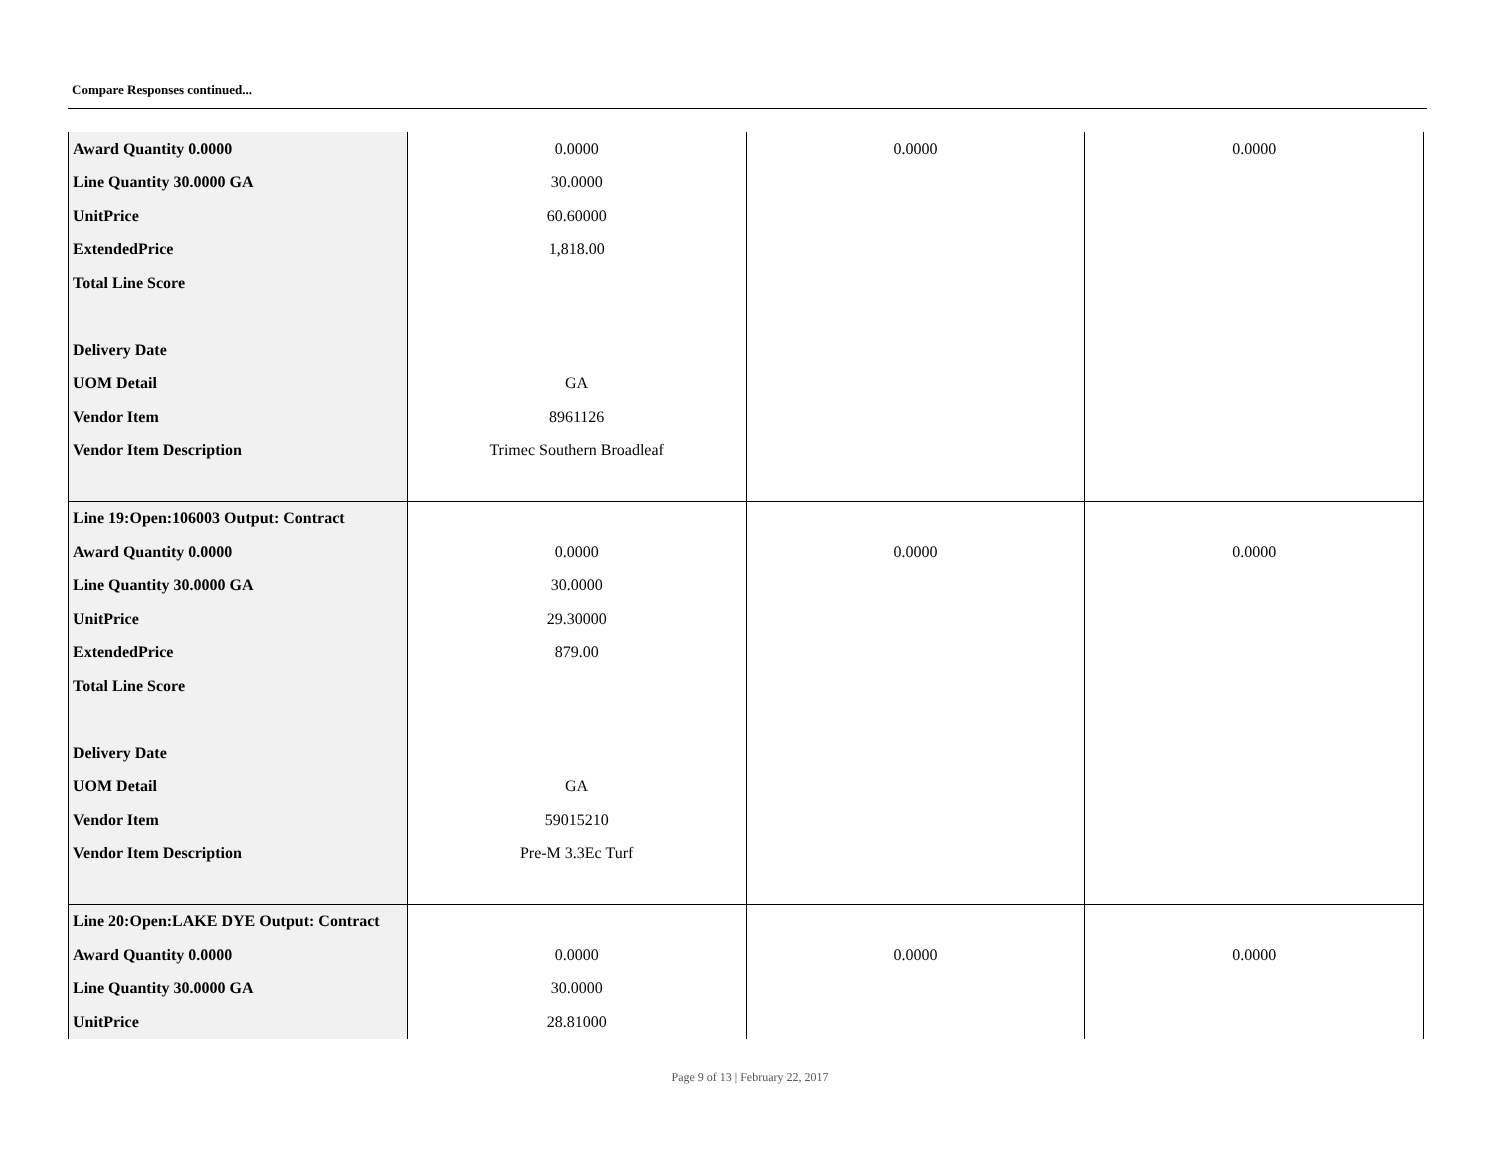Compare Responses continued...
| Award Quantity 0.0000 | 0.0000 | 0.0000 | 0.0000 |
| Line Quantity 30.0000 GA | 30.0000 | | |
| UnitPrice | 60.60000 | | |
| ExtendedPrice | 1,818.00 | | |
| Total Line Score | | | |
| Delivery Date | | | |
| UOM Detail | GA | | |
| Vendor Item | 8961126 | | |
| Vendor Item Description | Trimec Southern Broadleaf | | |
| Line 19:Open:106003 Output: Contract | | | |
| Award Quantity 0.0000 | 0.0000 | 0.0000 | 0.0000 |
| Line Quantity 30.0000 GA | 30.0000 | | |
| UnitPrice | 29.30000 | | |
| ExtendedPrice | 879.00 | | |
| Total Line Score | | | |
| Delivery Date | | | |
| UOM Detail | GA | | |
| Vendor Item | 59015210 | | |
| Vendor Item Description | Pre-M 3.3Ec Turf | | |
| Line 20:Open:LAKE DYE Output: Contract | | | |
| Award Quantity 0.0000 | 0.0000 | 0.0000 | 0.0000 |
| Line Quantity 30.0000 GA | 30.0000 | | |
| UnitPrice | 28.81000 | | |
Page 9 of 13 | February 22, 2017